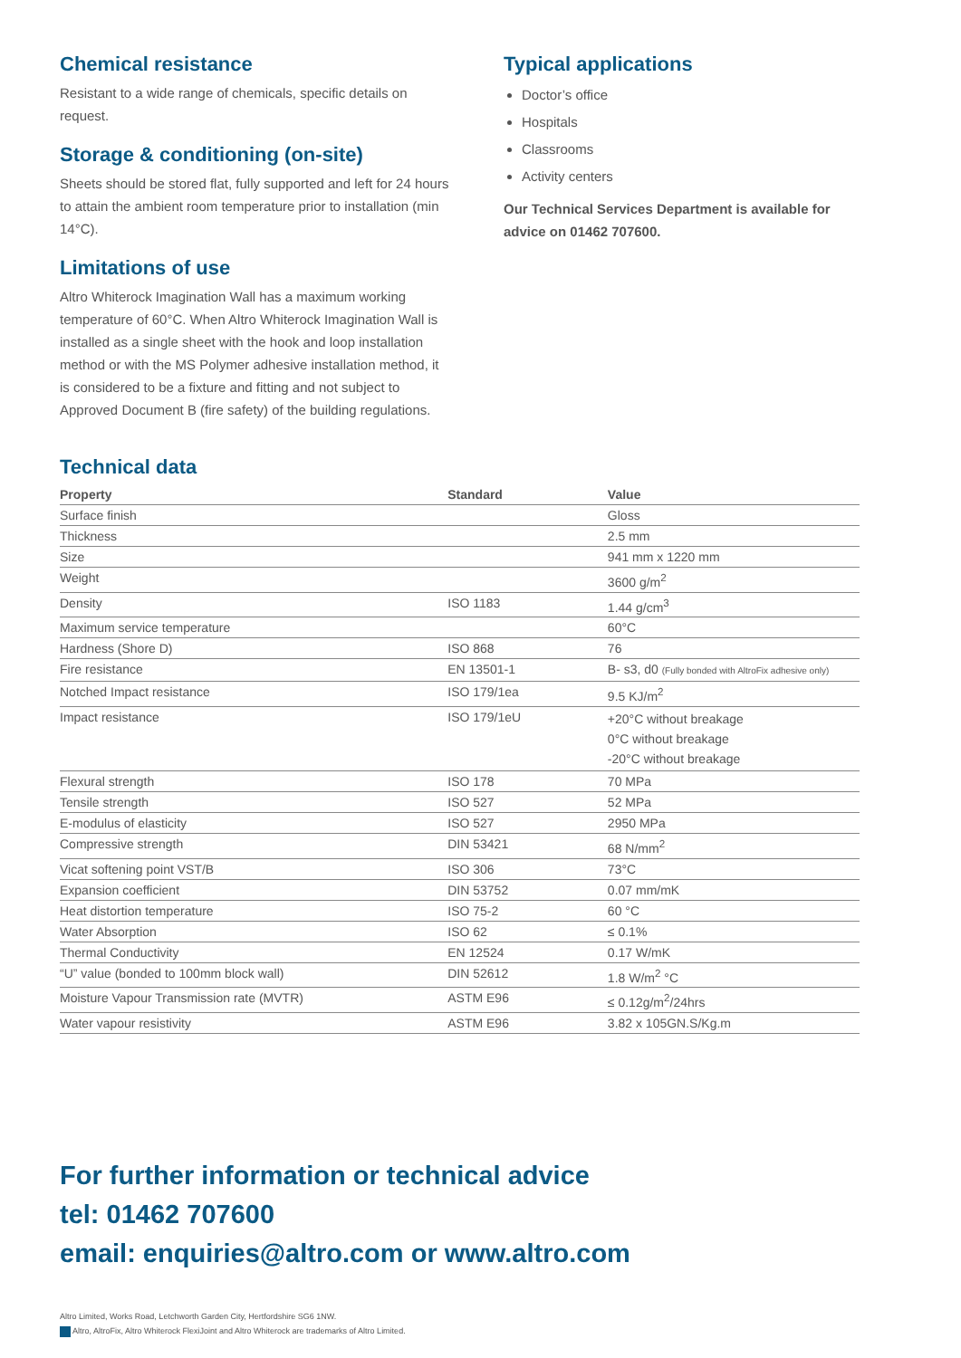Chemical resistance
Resistant to a wide range of chemicals, specific details on request.
Storage & conditioning (on-site)
Sheets should be stored flat, fully supported and left for 24 hours to attain the ambient room temperature prior to installation (min 14°C).
Limitations of use
Altro Whiterock Imagination Wall has a maximum working temperature of 60°C. When Altro Whiterock Imagination Wall is installed as a single sheet with the hook and loop installation method or with the MS Polymer adhesive installation method, it is considered to be a fixture and fitting and not subject to Approved Document B (fire safety) of the building regulations.
Typical applications
Doctor’s office
Hospitals
Classrooms
Activity centers
Our Technical Services Department is available for advice on 01462 707600.
Technical data
| Property | Standard | Value |
| --- | --- | --- |
| Surface finish | | Gloss |
| Thickness | | 2.5 mm |
| Size | | 941 mm x 1220 mm |
| Weight | | 3600 g/m<sup>2</sup> |
| Density | ISO 1183 | 1.44 g/cm<sup>3</sup> |
| Maximum service temperature | | 60°C |
| Hardness (Shore D) | ISO 868 | 76 |
| Fire resistance | EN 13501-1 | B- s3, d0 (Fully bonded with AltroFix adhesive only) |
| Notched Impact resistance | ISO 179/1ea | 9.5 KJ/m<sup>2</sup> |
| Impact resistance | ISO 179/1eU | +20°C without breakage 0°C without breakage -20°C without breakage |
| Flexural strength | ISO 178 | 70 MPa |
| Tensile strength | ISO 527 | 52 MPa |
| E-modulus of elasticity | ISO 527 | 2950 MPa |
| Compressive strength | DIN 53421 | 68 N/mm<sup>2</sup> |
| Vicat softening point VST/B | ISO 306 | 73°C |
| Expansion coefficient | DIN 53752 | 0.07 mm/mK |
| Heat distortion temperature | ISO 75-2 | 60 °C |
| Water Absorption | ISO 62 | ≤ 0.1% |
| Thermal Conductivity | EN 12524 | 0.17 W/mK |
| “U” value (bonded to 100mm block wall) | DIN 52612 | 1.8 W/m<sup>2</sup> °C |
| Moisture Vapour Transmission rate (MVTR) | ASTM E96 | ≤ 0.12g/m<sup>2</sup>/24hrs |
| Water vapour resistivity | ASTM E96 | 3.82 x 105GN.S/Kg.m |
For further information or technical advice
tel: 01462 707600
email: enquiries@altro.com or www.altro.com
Altro Limited, Works Road, Letchworth Garden City, Hertfordshire SG6 1NW.
Altro, AltroFix, Altro Whiterock FlexiJoint and Altro Whiterock are trademarks of Altro Limited.